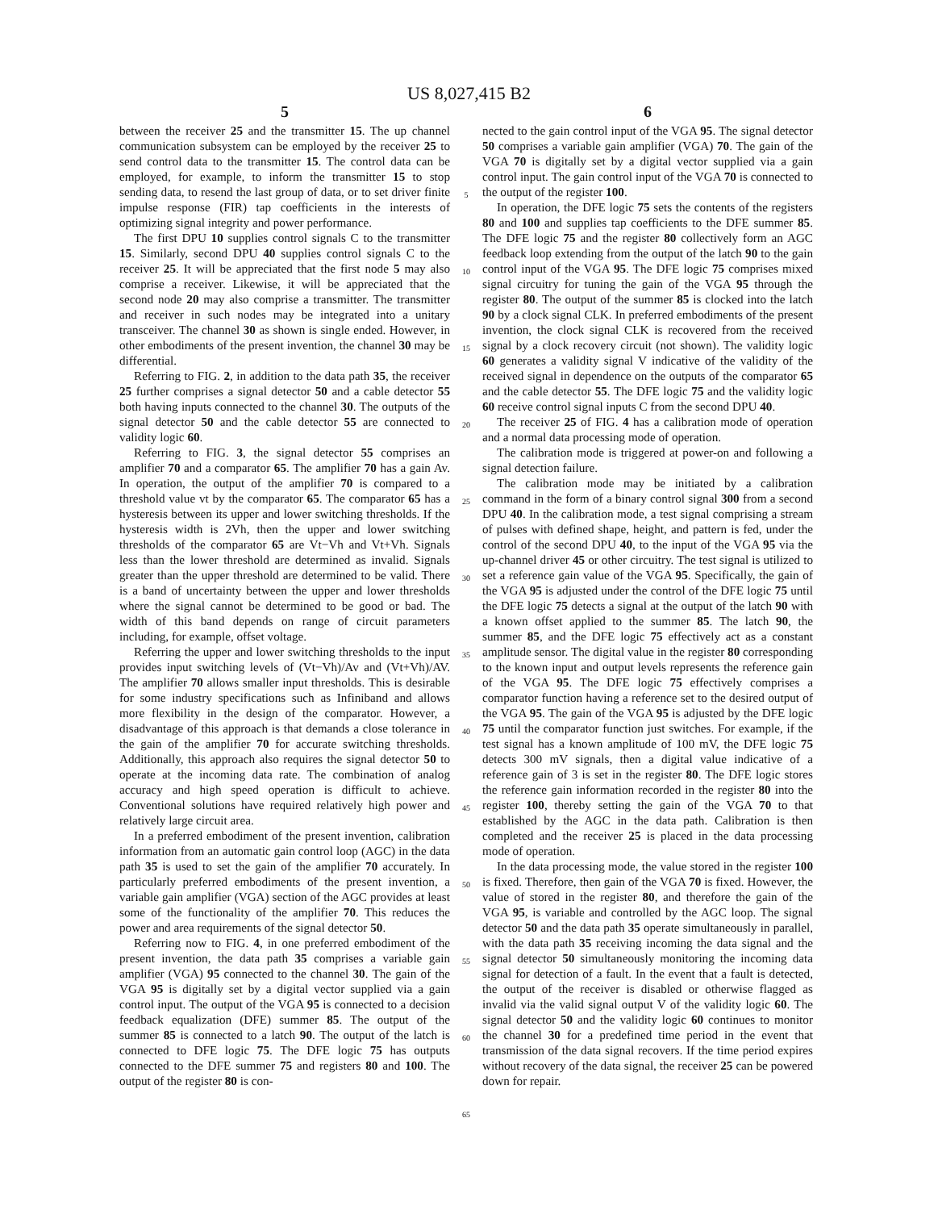US 8,027,415 B2
5
between the receiver 25 and the transmitter 15. The up channel communication subsystem can be employed by the receiver 25 to send control data to the transmitter 15. The control data can be employed, for example, to inform the transmitter 15 to stop sending data, to resend the last group of data, or to set driver finite impulse response (FIR) tap coefficients in the interests of optimizing signal integrity and power performance.
The first DPU 10 supplies control signals C to the transmitter 15. Similarly, second DPU 40 supplies control signals C to the receiver 25. It will be appreciated that the first node 5 may also comprise a receiver. Likewise, it will be appreciated that the second node 20 may also comprise a transmitter. The transmitter and receiver in such nodes may be integrated into a unitary transceiver. The channel 30 as shown is single ended. However, in other embodiments of the present invention, the channel 30 may be differential.
Referring to FIG. 2, in addition to the data path 35, the receiver 25 further comprises a signal detector 50 and a cable detector 55 both having inputs connected to the channel 30. The outputs of the signal detector 50 and the cable detector 55 are connected to validity logic 60.
Referring to FIG. 3, the signal detector 55 comprises an amplifier 70 and a comparator 65. The amplifier 70 has a gain Av. In operation, the output of the amplifier 70 is compared to a threshold value vt by the comparator 65. The comparator 65 has a hysteresis between its upper and lower switching thresholds. If the hysteresis width is 2Vh, then the upper and lower switching thresholds of the comparator 65 are Vt−Vh and Vt+Vh. Signals less than the lower threshold are determined as invalid. Signals greater than the upper threshold are determined to be valid. There is a band of uncertainty between the upper and lower thresholds where the signal cannot be determined to be good or bad. The width of this band depends on range of circuit parameters including, for example, offset voltage.
Referring the upper and lower switching thresholds to the input provides input switching levels of (Vt−Vh)/Av and (Vt+Vh)/AV. The amplifier 70 allows smaller input thresholds. This is desirable for some industry specifications such as Infiniband and allows more flexibility in the design of the comparator. However, a disadvantage of this approach is that demands a close tolerance in the gain of the amplifier 70 for accurate switching thresholds. Additionally, this approach also requires the signal detector 50 to operate at the incoming data rate. The combination of analog accuracy and high speed operation is difficult to achieve. Conventional solutions have required relatively high power and relatively large circuit area.
In a preferred embodiment of the present invention, calibration information from an automatic gain control loop (AGC) in the data path 35 is used to set the gain of the amplifier 70 accurately. In particularly preferred embodiments of the present invention, a variable gain amplifier (VGA) section of the AGC provides at least some of the functionality of the amplifier 70. This reduces the power and area requirements of the signal detector 50.
Referring now to FIG. 4, in one preferred embodiment of the present invention, the data path 35 comprises a variable gain amplifier (VGA) 95 connected to the channel 30. The gain of the VGA 95 is digitally set by a digital vector supplied via a gain control input. The output of the VGA 95 is connected to a decision feedback equalization (DFE) summer 85. The output of the summer 85 is connected to a latch 90. The output of the latch is connected to DFE logic 75. The DFE logic 75 has outputs connected to the DFE summer 75 and registers 80 and 100. The output of the register 80 is con-
5
10
15
20
25
30
35
40
45
50
55
60
65
6
nected to the gain control input of the VGA 95. The signal detector 50 comprises a variable gain amplifier (VGA) 70. The gain of the VGA 70 is digitally set by a digital vector supplied via a gain control input. The gain control input of the VGA 70 is connected to the output of the register 100.
In operation, the DFE logic 75 sets the contents of the registers 80 and 100 and supplies tap coefficients to the DFE summer 85. The DFE logic 75 and the register 80 collectively form an AGC feedback loop extending from the output of the latch 90 to the gain control input of the VGA 95. The DFE logic 75 comprises mixed signal circuitry for tuning the gain of the VGA 95 through the register 80. The output of the summer 85 is clocked into the latch 90 by a clock signal CLK. In preferred embodiments of the present invention, the clock signal CLK is recovered from the received signal by a clock recovery circuit (not shown). The validity logic 60 generates a validity signal V indicative of the validity of the received signal in dependence on the outputs of the comparator 65 and the cable detector 55. The DFE logic 75 and the validity logic 60 receive control signal inputs C from the second DPU 40.
The receiver 25 of FIG. 4 has a calibration mode of operation and a normal data processing mode of operation.
The calibration mode is triggered at power-on and following a signal detection failure.
The calibration mode may be initiated by a calibration command in the form of a binary control signal 300 from a second DPU 40. In the calibration mode, a test signal comprising a stream of pulses with defined shape, height, and pattern is fed, under the control of the second DPU 40, to the input of the VGA 95 via the up-channel driver 45 or other circuitry. The test signal is utilized to set a reference gain value of the VGA 95. Specifically, the gain of the VGA 95 is adjusted under the control of the DFE logic 75 until the DFE logic 75 detects a signal at the output of the latch 90 with a known offset applied to the summer 85. The latch 90, the summer 85, and the DFE logic 75 effectively act as a constant amplitude sensor. The digital value in the register 80 corresponding to the known input and output levels represents the reference gain of the VGA 95. The DFE logic 75 effectively comprises a comparator function having a reference set to the desired output of the VGA 95. The gain of the VGA 95 is adjusted by the DFE logic 75 until the comparator function just switches. For example, if the test signal has a known amplitude of 100 mV, the DFE logic 75 detects 300 mV signals, then a digital value indicative of a reference gain of 3 is set in the register 80. The DFE logic stores the reference gain information recorded in the register 80 into the register 100, thereby setting the gain of the VGA 70 to that established by the AGC in the data path. Calibration is then completed and the receiver 25 is placed in the data processing mode of operation.
In the data processing mode, the value stored in the register 100 is fixed. Therefore, then gain of the VGA 70 is fixed. However, the value of stored in the register 80, and therefore the gain of the VGA 95, is variable and controlled by the AGC loop. The signal detector 50 and the data path 35 operate simultaneously in parallel, with the data path 35 receiving incoming the data signal and the signal detector 50 simultaneously monitoring the incoming data signal for detection of a fault. In the event that a fault is detected, the output of the receiver is disabled or otherwise flagged as invalid via the valid signal output V of the validity logic 60. The signal detector 50 and the validity logic 60 continues to monitor the channel 30 for a predefined time period in the event that transmission of the data signal recovers. If the time period expires without recovery of the data signal, the receiver 25 can be powered down for repair.